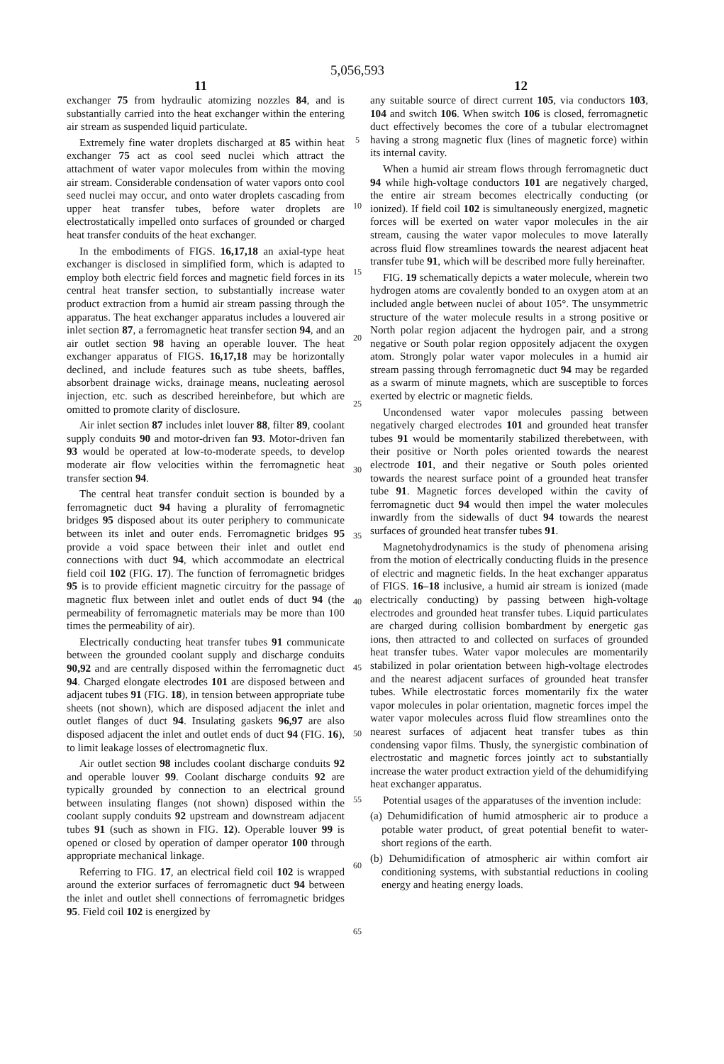5,056,593
11 12
exchanger 75 from hydraulic atomizing nozzles 84, and is substantially carried into the heat exchanger within the entering air stream as suspended liquid particulate.
Extremely fine water droplets discharged at 85 within heat exchanger 75 act as cool seed nuclei which attract the attachment of water vapor molecules from within the moving air stream. Considerable condensation of water vapors onto cool seed nuclei may occur, and onto water droplets cascading from upper heat transfer tubes, before water droplets are electrostatically impelled onto surfaces of grounded or charged heat transfer conduits of the heat exchanger.
In the embodiments of FIGS. 16,17,18 an axial-type heat exchanger is disclosed in simplified form, which is adapted to employ both electric field forces and magnetic field forces in its central heat transfer section, to substantially increase water product extraction from a humid air stream passing through the apparatus. The heat exchanger apparatus includes a louvered air inlet section 87, a ferromagnetic heat transfer section 94, and an air outlet section 98 having an operable louver. The heat exchanger apparatus of FIGS. 16,17,18 may be horizontally declined, and include features such as tube sheets, baffles, absorbent drainage wicks, drainage means, nucleating aerosol injection, etc. such as described hereinbefore, but which are omitted to promote clarity of disclosure.
Air inlet section 87 includes inlet louver 88, filter 89, coolant supply conduits 90 and motor-driven fan 93. Motor-driven fan 93 would be operated at low-to-moderate speeds, to develop moderate air flow velocities within the ferromagnetic heat transfer section 94.
The central heat transfer conduit section is bounded by a ferromagnetic duct 94 having a plurality of ferromagnetic bridges 95 disposed about its outer periphery to communicate between its inlet and outer ends. Ferromagnetic bridges 95 provide a void space between their inlet and outlet end connections with duct 94, which accommodate an electrical field coil 102 (FIG. 17). The function of ferromagnetic bridges 95 is to provide efficient magnetic circuitry for the passage of magnetic flux between inlet and outlet ends of duct 94 (the permeability of ferromagnetic materials may be more than 100 times the permeability of air).
Electrically conducting heat transfer tubes 91 communicate between the grounded coolant supply and discharge conduits 90,92 and are centrally disposed within the ferromagnetic duct 94. Charged elongate electrodes 101 are disposed between and adjacent tubes 91 (FIG. 18), in tension between appropriate tube sheets (not shown), which are disposed adjacent the inlet and outlet flanges of duct 94. Insulating gaskets 96,97 are also disposed adjacent the inlet and outlet ends of duct 94 (FIG. 16), to limit leakage losses of electromagnetic flux.
Air outlet section 98 includes coolant discharge conduits 92 and operable louver 99. Coolant discharge conduits 92 are typically grounded by connection to an electrical ground between insulating flanges (not shown) disposed within the coolant supply conduits 92 upstream and downstream adjacent tubes 91 (such as shown in FIG. 12). Operable louver 99 is opened or closed by operation of damper operator 100 through appropriate mechanical linkage.
Referring to FIG. 17, an electrical field coil 102 is wrapped around the exterior surfaces of ferromagnetic duct 94 between the inlet and outlet shell connections of ferromagnetic bridges 95. Field coil 102 is energized by
5
10
15
20
25
30
35
40
45
50
55
60
65
any suitable source of direct current 105, via conductors 103, 104 and switch 106. When switch 106 is closed, ferromagnetic duct effectively becomes the core of a tubular electromagnet having a strong magnetic flux (lines of magnetic force) within its internal cavity.
When a humid air stream flows through ferromagnetic duct 94 while high-voltage conductors 101 are negatively charged, the entire air stream becomes electrically conducting (or ionized). If field coil 102 is simultaneously energized, magnetic forces will be exerted on water vapor molecules in the air stream, causing the water vapor molecules to move laterally across fluid flow streamlines towards the nearest adjacent heat transfer tube 91, which will be described more fully hereinafter.
FIG. 19 schematically depicts a water molecule, wherein two hydrogen atoms are covalently bonded to an oxygen atom at an included angle between nuclei of about 105°. The unsymmetric structure of the water molecule results in a strong positive or North polar region adjacent the hydrogen pair, and a strong negative or South polar region oppositely adjacent the oxygen atom. Strongly polar water vapor molecules in a humid air stream passing through ferromagnetic duct 94 may be regarded as a swarm of minute magnets, which are susceptible to forces exerted by electric or magnetic fields.
Uncondensed water vapor molecules passing between negatively charged electrodes 101 and grounded heat transfer tubes 91 would be momentarily stabilized therebetween, with their positive or North poles oriented towards the nearest electrode 101, and their negative or South poles oriented towards the nearest surface point of a grounded heat transfer tube 91. Magnetic forces developed within the cavity of ferromagnetic duct 94 would then impel the water molecules inwardly from the sidewalls of duct 94 towards the nearest surfaces of grounded heat transfer tubes 91.
Magnetohydrodynamics is the study of phenomena arising from the motion of electrically conducting fluids in the presence of electric and magnetic fields. In the heat exchanger apparatus of FIGS. 16–18 inclusive, a humid air stream is ionized (made electrically conducting) by passing between high-voltage electrodes and grounded heat transfer tubes. Liquid particulates are charged during collision bombardment by energetic gas ions, then attracted to and collected on surfaces of grounded heat transfer tubes. Water vapor molecules are momentarily stabilized in polar orientation between high-voltage electrodes and the nearest adjacent surfaces of grounded heat transfer tubes. While electrostatic forces momentarily fix the water vapor molecules in polar orientation, magnetic forces impel the water vapor molecules across fluid flow streamlines onto the nearest surfaces of adjacent heat transfer tubes as thin condensing vapor films. Thusly, the synergistic combination of electrostatic and magnetic forces jointly act to substantially increase the water product extraction yield of the dehumidifying heat exchanger apparatus.
Potential usages of the apparatuses of the invention include:
(a) Dehumidification of humid atmospheric air to produce a potable water product, of great potential benefit to water-short regions of the earth.
(b) Dehumidification of atmospheric air within comfort air conditioning systems, with substantial reductions in cooling energy and heating energy loads.